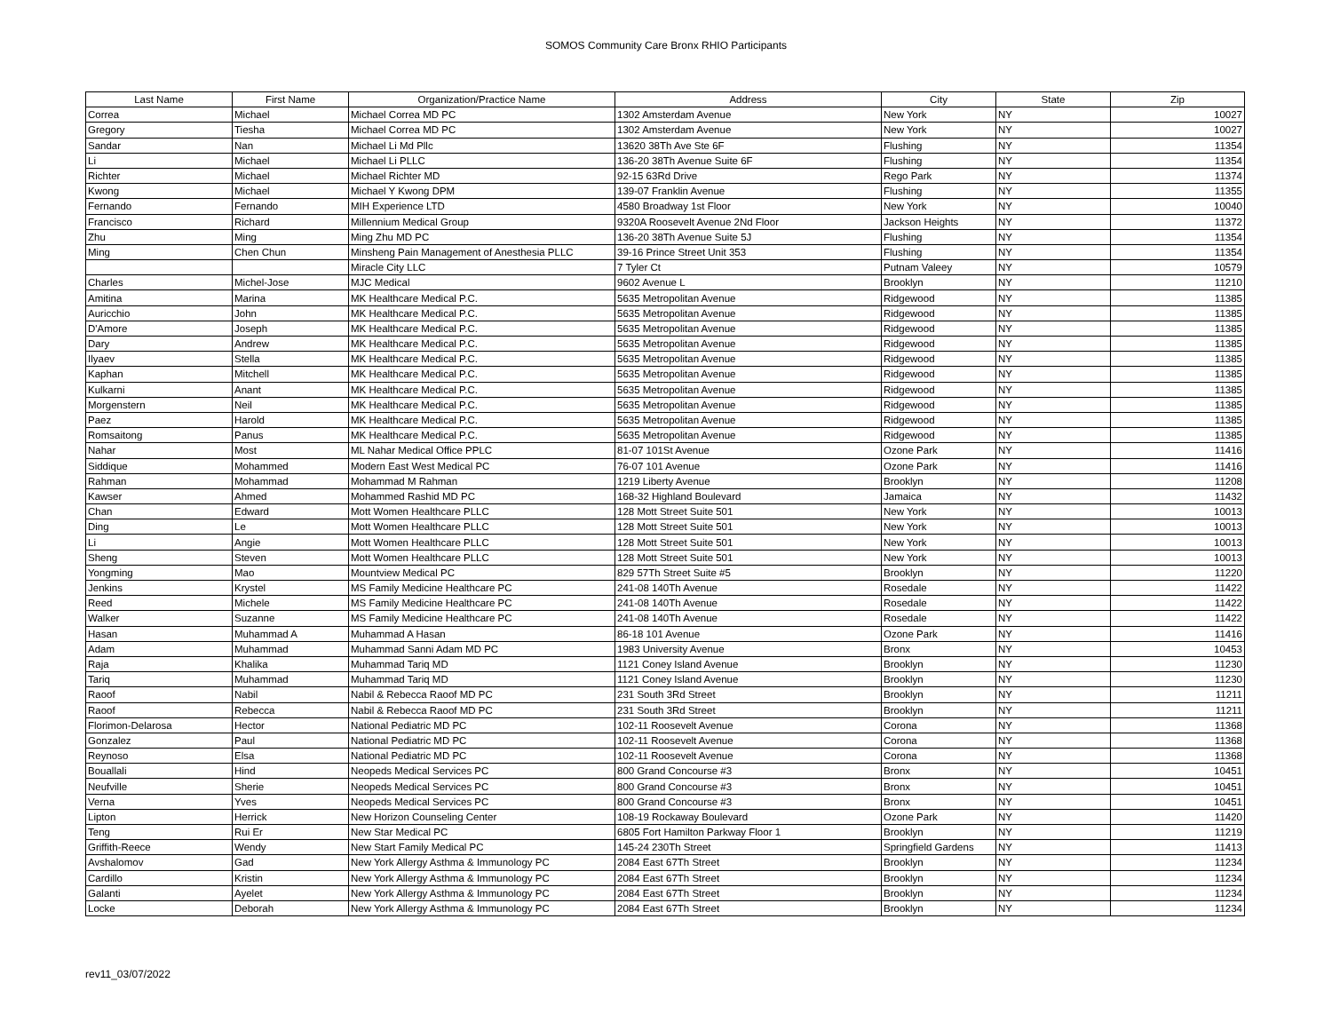SOMOS Community Care Bronx RHIO Participants
| Last Name | First Name | Organization/Practice Name | Address | City | State | Zip |
| --- | --- | --- | --- | --- | --- | --- |
| Correa | Michael | Michael Correa MD PC | 1302 Amsterdam Avenue | New York | NY | 10027 |
| Gregory | Tiesha | Michael Correa MD PC | 1302 Amsterdam Avenue | New York | NY | 10027 |
| Sandar | Nan | Michael Li Md Pllc | 13620 38Th Ave Ste 6F | Flushing | NY | 11354 |
| Li | Michael | Michael Li PLLC | 136-20 38Th Avenue Suite 6F | Flushing | NY | 11354 |
| Richter | Michael | Michael Richter MD | 92-15 63Rd Drive | Rego Park | NY | 11374 |
| Kwong | Michael | Michael Y Kwong DPM | 139-07 Franklin Avenue | Flushing | NY | 11355 |
| Fernando | Fernando | MIH Experience LTD | 4580 Broadway 1st Floor | New York | NY | 10040 |
| Francisco | Richard | Millennium Medical Group | 9320A Roosevelt Avenue 2Nd Floor | Jackson Heights | NY | 11372 |
| Zhu | Ming | Ming Zhu MD PC | 136-20 38Th Avenue Suite 5J | Flushing | NY | 11354 |
| Ming | Chen Chun | Minsheng Pain Management of Anesthesia PLLC | 39-16 Prince Street Unit 353 | Flushing | NY | 11354 |
| | | Miracle City LLC | 7 Tyler Ct | Putnam Valeey | NY | 10579 |
| Charles | Michel-Jose | MJC Medical | 9602 Avenue L | Brooklyn | NY | 11210 |
| Amitina | Marina | MK Healthcare Medical P.C. | 5635 Metropolitan Avenue | Ridgewood | NY | 11385 |
| Auricchio | John | MK Healthcare Medical P.C. | 5635 Metropolitan Avenue | Ridgewood | NY | 11385 |
| D'Amore | Joseph | MK Healthcare Medical P.C. | 5635 Metropolitan Avenue | Ridgewood | NY | 11385 |
| Dary | Andrew | MK Healthcare Medical P.C. | 5635 Metropolitan Avenue | Ridgewood | NY | 11385 |
| Ilyaev | Stella | MK Healthcare Medical P.C. | 5635 Metropolitan Avenue | Ridgewood | NY | 11385 |
| Kaphan | Mitchell | MK Healthcare Medical P.C. | 5635 Metropolitan Avenue | Ridgewood | NY | 11385 |
| Kulkarni | Anant | MK Healthcare Medical P.C. | 5635 Metropolitan Avenue | Ridgewood | NY | 11385 |
| Morgenstern | Neil | MK Healthcare Medical P.C. | 5635 Metropolitan Avenue | Ridgewood | NY | 11385 |
| Paez | Harold | MK Healthcare Medical P.C. | 5635 Metropolitan Avenue | Ridgewood | NY | 11385 |
| Romsaitong | Panus | MK Healthcare Medical P.C. | 5635 Metropolitan Avenue | Ridgewood | NY | 11385 |
| Nahar | Most | ML Nahar Medical Office PPLC | 81-07 101St Avenue | Ozone Park | NY | 11416 |
| Siddique | Mohammed | Modern East West Medical PC | 76-07 101 Avenue | Ozone Park | NY | 11416 |
| Rahman | Mohammad | Mohammad M Rahman | 1219 Liberty Avenue | Brooklyn | NY | 11208 |
| Kawser | Ahmed | Mohammed Rashid MD PC | 168-32 Highland Boulevard | Jamaica | NY | 11432 |
| Chan | Edward | Mott Women Healthcare PLLC | 128 Mott Street Suite 501 | New York | NY | 10013 |
| Ding | Le | Mott Women Healthcare PLLC | 128 Mott Street Suite 501 | New York | NY | 10013 |
| Li | Angie | Mott Women Healthcare PLLC | 128 Mott Street Suite 501 | New York | NY | 10013 |
| Sheng | Steven | Mott Women Healthcare PLLC | 128 Mott Street Suite 501 | New York | NY | 10013 |
| Yongming | Mao | Mountview Medical PC | 829 57Th Street Suite #5 | Brooklyn | NY | 11220 |
| Jenkins | Krystel | MS Family Medicine Healthcare PC | 241-08 140Th Avenue | Rosedale | NY | 11422 |
| Reed | Michele | MS Family Medicine Healthcare PC | 241-08 140Th Avenue | Rosedale | NY | 11422 |
| Walker | Suzanne | MS Family Medicine Healthcare PC | 241-08 140Th Avenue | Rosedale | NY | 11422 |
| Hasan | Muhammad A | Muhammad A Hasan | 86-18 101 Avenue | Ozone Park | NY | 11416 |
| Adam | Muhammad | Muhammad Sanni Adam MD PC | 1983 University Avenue | Bronx | NY | 10453 |
| Raja | Khalika | Muhammad Tariq MD | 1121 Coney Island Avenue | Brooklyn | NY | 11230 |
| Tariq | Muhammad | Muhammad Tariq MD | 1121 Coney Island Avenue | Brooklyn | NY | 11230 |
| Raoof | Nabil | Nabil & Rebecca Raoof MD PC | 231 South 3Rd Street | Brooklyn | NY | 11211 |
| Raoof | Rebecca | Nabil & Rebecca Raoof MD PC | 231 South 3Rd Street | Brooklyn | NY | 11211 |
| Florimon-Delarosa | Hector | National Pediatric MD PC | 102-11 Roosevelt Avenue | Corona | NY | 11368 |
| Gonzalez | Paul | National Pediatric MD PC | 102-11 Roosevelt Avenue | Corona | NY | 11368 |
| Reynoso | Elsa | National Pediatric MD PC | 102-11 Roosevelt Avenue | Corona | NY | 11368 |
| Bouallali | Hind | Neopeds Medical Services PC | 800 Grand Concourse #3 | Bronx | NY | 10451 |
| Neufville | Sherie | Neopeds Medical Services PC | 800 Grand Concourse #3 | Bronx | NY | 10451 |
| Verna | Yves | Neopeds Medical Services PC | 800 Grand Concourse #3 | Bronx | NY | 10451 |
| Lipton | Herrick | New Horizon Counseling Center | 108-19 Rockaway Boulevard | Ozone Park | NY | 11420 |
| Teng | Rui Er | New Star Medical PC | 6805 Fort Hamilton Parkway Floor 1 | Brooklyn | NY | 11219 |
| Griffith-Reece | Wendy | New Start Family Medical PC | 145-24 230Th Street | Springfield Gardens | NY | 11413 |
| Avshalomov | Gad | New York Allergy Asthma & Immunology PC | 2084 East 67Th Street | Brooklyn | NY | 11234 |
| Cardillo | Kristin | New York Allergy Asthma & Immunology PC | 2084 East 67Th Street | Brooklyn | NY | 11234 |
| Galanti | Ayelet | New York Allergy Asthma & Immunology PC | 2084 East 67Th Street | Brooklyn | NY | 11234 |
| Locke | Deborah | New York Allergy Asthma & Immunology PC | 2084 East 67Th Street | Brooklyn | NY | 11234 |
rev11_03/07/2022